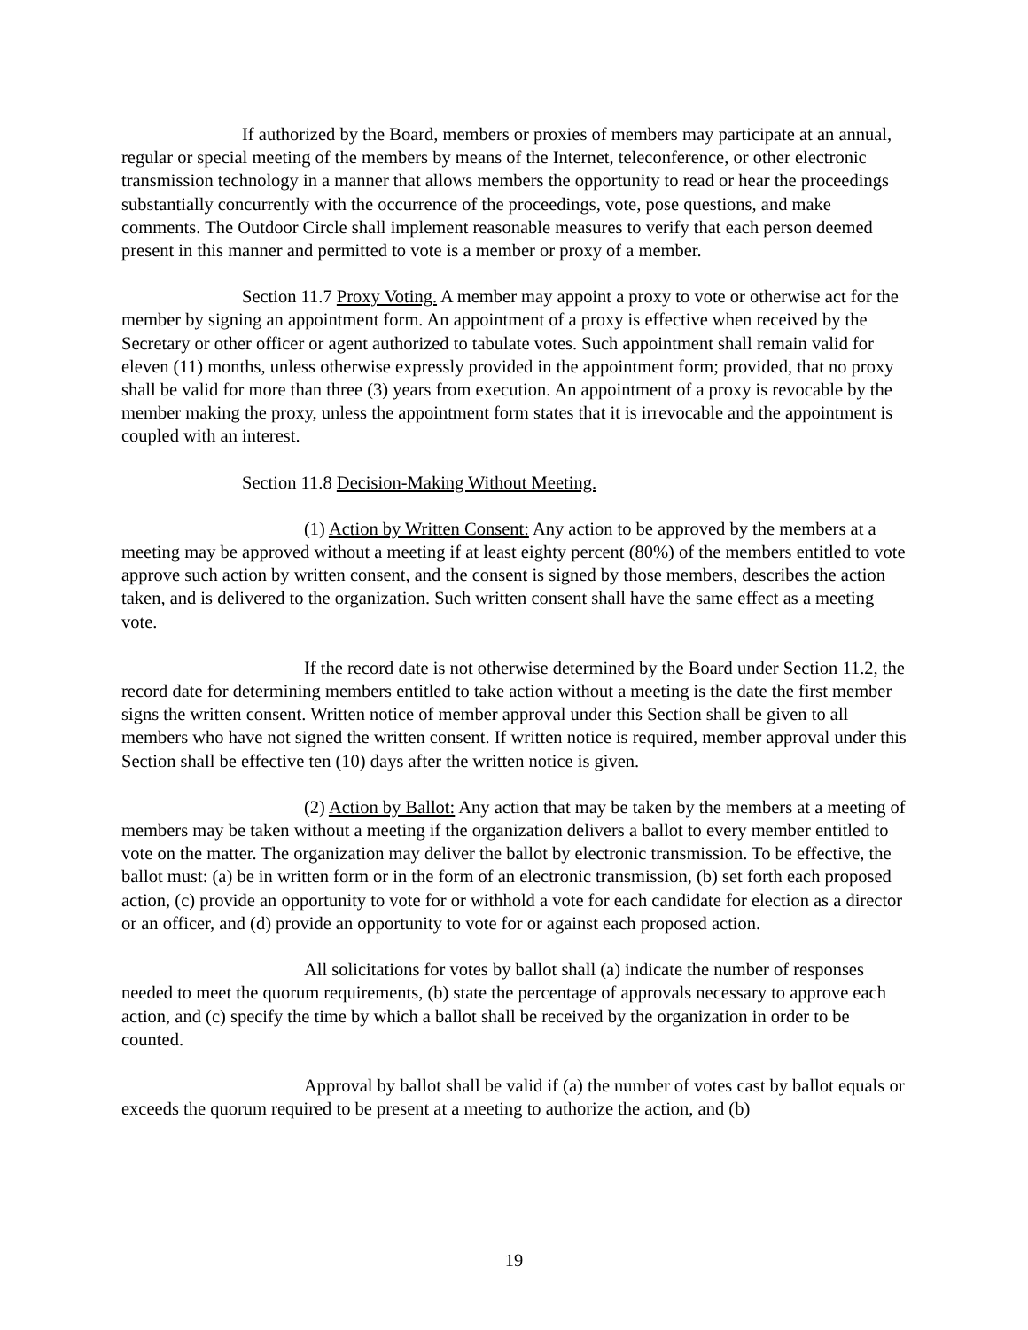If authorized by the Board, members or proxies of members may participate at an annual, regular or special meeting of the members by means of the Internet, teleconference, or other electronic transmission technology in a manner that allows members the opportunity to read or hear the proceedings substantially concurrently with the occurrence of the proceedings, vote, pose questions, and make comments. The Outdoor Circle shall implement reasonable measures to verify that each person deemed present in this manner and permitted to vote is a member or proxy of a member.
Section 11.7 Proxy Voting. A member may appoint a proxy to vote or otherwise act for the member by signing an appointment form. An appointment of a proxy is effective when received by the Secretary or other officer or agent authorized to tabulate votes. Such appointment shall remain valid for eleven (11) months, unless otherwise expressly provided in the appointment form; provided, that no proxy shall be valid for more than three (3) years from execution. An appointment of a proxy is revocable by the member making the proxy, unless the appointment form states that it is irrevocable and the appointment is coupled with an interest.
Section 11.8 Decision-Making Without Meeting.
(1) Action by Written Consent: Any action to be approved by the members at a meeting may be approved without a meeting if at least eighty percent (80%) of the members entitled to vote approve such action by written consent, and the consent is signed by those members, describes the action taken, and is delivered to the organization. Such written consent shall have the same effect as a meeting vote.
If the record date is not otherwise determined by the Board under Section 11.2, the record date for determining members entitled to take action without a meeting is the date the first member signs the written consent. Written notice of member approval under this Section shall be given to all members who have not signed the written consent. If written notice is required, member approval under this Section shall be effective ten (10) days after the written notice is given.
(2) Action by Ballot: Any action that may be taken by the members at a meeting of members may be taken without a meeting if the organization delivers a ballot to every member entitled to vote on the matter. The organization may deliver the ballot by electronic transmission. To be effective, the ballot must: (a) be in written form or in the form of an electronic transmission, (b) set forth each proposed action, (c) provide an opportunity to vote for or withhold a vote for each candidate for election as a director or an officer, and (d) provide an opportunity to vote for or against each proposed action.
All solicitations for votes by ballot shall (a) indicate the number of responses needed to meet the quorum requirements, (b) state the percentage of approvals necessary to approve each action, and (c) specify the time by which a ballot shall be received by the organization in order to be counted.
Approval by ballot shall be valid if (a) the number of votes cast by ballot equals or exceeds the quorum required to be present at a meeting to authorize the action, and (b)
19